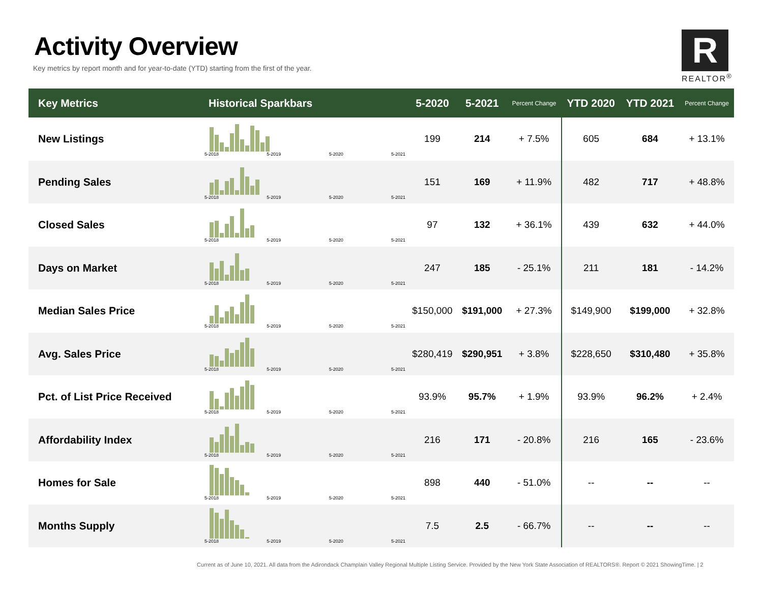Activity Overview
Key metrics by report month and for year-to-date (YTD) starting from the first of the year.
R
REALTOR<sup>®</sup>
| Key Metrics | Historical Sparkbars | 5-2020 | 5-2021 | Percent Change | YTD 2020 | YTD 2021 | Percent Change |
| --- | --- | --- | --- | --- | --- | --- | --- |
| New Listings | 5-2018 5-2019 5-2020 5-2021 | 199 | 214 | + 7.5% | 605 | 684 | + 13.1% |
| Pending Sales | 5-2018 5-2019 5-2020 5-2021 | 151 | 169 | + 11.9% | 482 | 717 | + 48.8% |
| Closed Sales | 5-2018 5-2019 5-2020 5-2021 | 97 | 132 | + 36.1% | 439 | 632 | + 44.0% |
| Days on Market | 5-2018 5-2019 5-2020 5-2021 | 247 | 185 | - 25.1% | 211 | 181 | - 14.2% |
| Median Sales Price | 5-2018 5-2019 5-2020 5-2021 | $150,000 | $191,000 | + 27.3% | $149,900 | $199,000 | + 32.8% |
| Avg. Sales Price | 5-2018 5-2019 5-2020 5-2021 | $280,419 | $290,951 | + 3.8% | $228,650 | $310,480 | + 35.8% |
| Pct. of List Price Received | 5-2018 5-2019 5-2020 5-2021 | 93.9% | 95.7% | + 1.9% | 93.9% | 96.2% | + 2.4% |
| Affordability Index | 5-2018 5-2019 5-2020 5-2021 | 216 | 171 | - 20.8% | 216 | 165 | - 23.6% |
| Homes for Sale | 5-2018 5-2019 5-2020 5-2021 | 898 | 440 | - 51.0% | -- | -- | -- |
| Months Supply | 5-2018 5-2019 5-2020 5-2021 | 7.5 | 2.5 | - 66.7% | -- | -- | -- |
Current as of June 10, 2021. All data from the Adirondack Champlain Valley Regional Multiple Listing Service. Provided by the New York State Association of REALTORS®. Report © 2021 ShowingTime. | 2